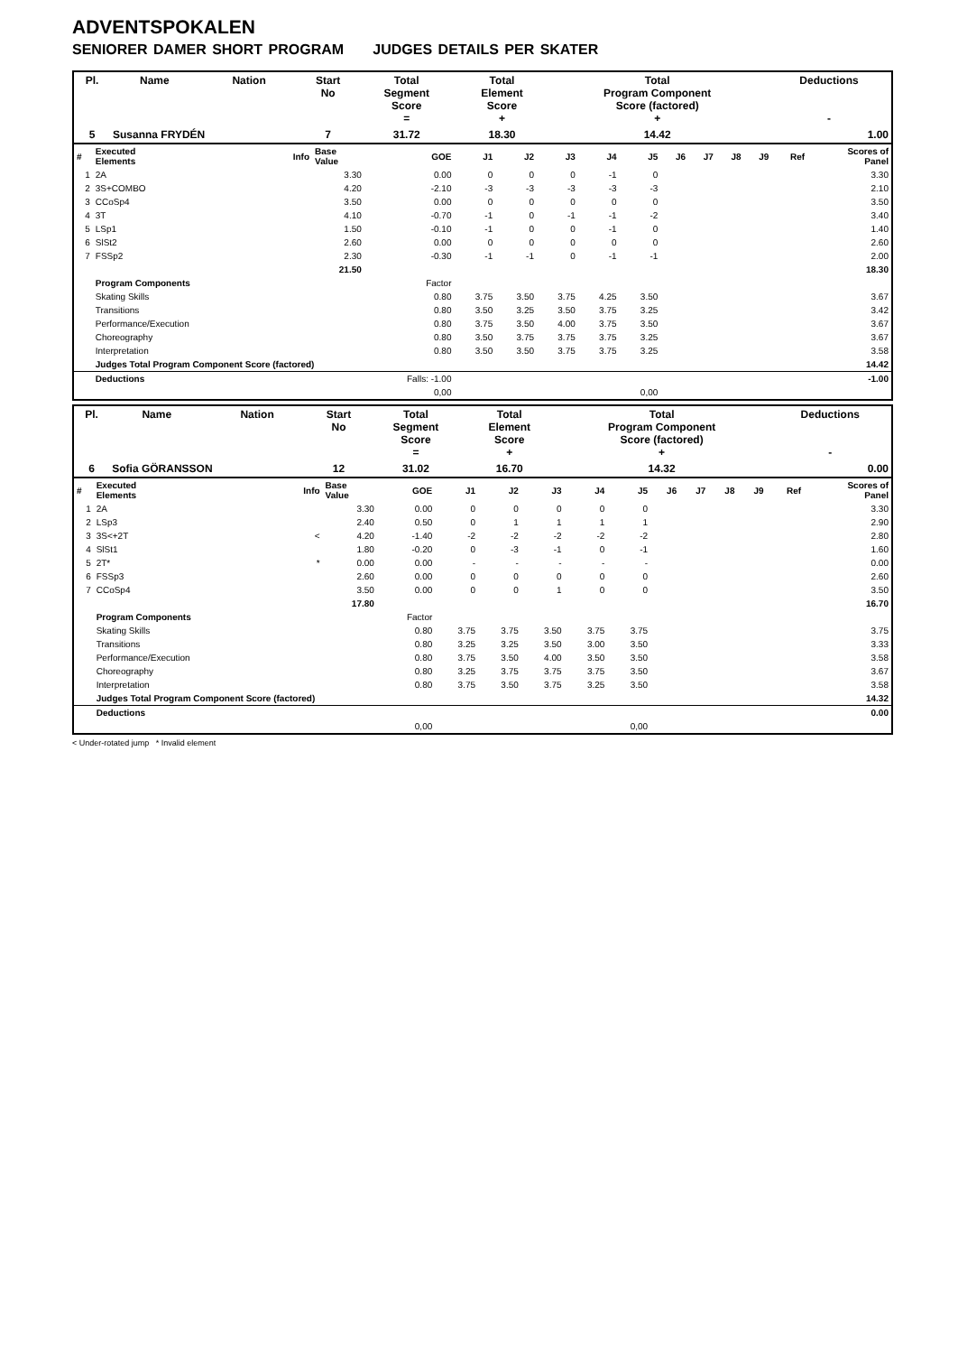ADVENTSPOKALEN
SENIORER DAMER SHORT PROGRAM JUDGES DETAILS PER SKATER
| Pl. | Name | Nation | Start No | Total Segment Score = | Total Element Score + | Total Program Component Score (factored) + | Deductions - |
| --- | --- | --- | --- | --- | --- | --- | --- |
| 5 | Susanna FRYDÉN | | 7 | 31.72 | 18.30 | 14.42 | 1.00 |
| # | Executed Elements | Info | Base Value | GOE | J1 | J2 | J3 | J4 | J5 | J6 | J7 | J8 | J9 | Ref | Scores of Panel |
| --- | --- | --- | --- | --- | --- | --- | --- | --- | --- | --- | --- | --- | --- | --- | --- |
| 1 | 2A | | 3.30 | 0.00 | 0 | 0 | 0 | -1 | 0 | | | | | | 3.30 |
| 2 | 3S+COMBO | | 4.20 | -2.10 | -3 | -3 | -3 | -3 | -3 | | | | | | 2.10 |
| 3 | CCoSp4 | | 3.50 | 0.00 | 0 | 0 | 0 | 0 | 0 | | | | | | 3.50 |
| 4 | 3T | | 4.10 | -0.70 | -1 | 0 | -1 | -1 | -2 | | | | | | 3.40 |
| 5 | LSp1 | | 1.50 | -0.10 | -1 | 0 | 0 | -1 | 0 | | | | | | 1.40 |
| 6 | SlSt2 | | 2.60 | 0.00 | 0 | 0 | 0 | 0 | 0 | | | | | | 2.60 |
| 7 | FSSp2 | | 2.30 | -0.30 | -1 | -1 | 0 | -1 | -1 | | | | | | 2.00 |
| | | | 21.50 | | | | | | | | | | | | 18.30 |
| | Program Components | | | Factor | | | | | | | | | | | |
| | Skating Skills | | | 0.80 | 3.75 | 3.50 | 3.75 | 4.25 | 3.50 | | | | | | 3.67 |
| | Transitions | | | 0.80 | 3.50 | 3.25 | 3.50 | 3.75 | 3.25 | | | | | | 3.42 |
| | Performance/Execution | | | 0.80 | 3.75 | 3.50 | 4.00 | 3.75 | 3.50 | | | | | | 3.67 |
| | Choreography | | | 0.80 | 3.50 | 3.75 | 3.75 | 3.75 | 3.25 | | | | | | 3.67 |
| | Interpretation | | | 0.80 | 3.50 | 3.50 | 3.75 | 3.75 | 3.25 | | | | | | 3.58 |
| | Judges Total Program Component Score (factored) | | | | | | | | | | | | | | 14.42 |
| | Deductions | | | Falls: -1.00 | | | | | | | | | | | -1.00 |
| | | | | 0,00 | | | | | 0,00 | | | | | | |
| Pl. | Name | Nation | Start No | Total Segment Score = | Total Element Score + | Total Program Component Score (factored) + | Deductions - |
| --- | --- | --- | --- | --- | --- | --- | --- |
| 6 | Sofia GÖRANSSON | | 12 | 31.02 | 16.70 | 14.32 | 0.00 |
| # | Executed Elements | Info | Base Value | GOE | J1 | J2 | J3 | J4 | J5 | J6 | J7 | J8 | J9 | Ref | Scores of Panel |
| --- | --- | --- | --- | --- | --- | --- | --- | --- | --- | --- | --- | --- | --- | --- | --- |
| 1 | 2A | | 3.30 | 0.00 | 0 | 0 | 0 | 0 | 0 | | | | | | 3.30 |
| 2 | LSp3 | | 2.40 | 0.50 | 0 | 1 | 1 | 1 | 1 | | | | | | 2.90 |
| 3 | 3S<+2T | < | 4.20 | -1.40 | -2 | -2 | -2 | -2 | -2 | | | | | | 2.80 |
| 4 | SlSt1 | | 1.80 | -0.20 | 0 | -3 | -1 | 0 | -1 | | | | | | 1.60 |
| 5 | 2T* | * | 0.00 | 0.00 | - | - | - | - | - | | | | | | 0.00 |
| 6 | FSSp3 | | 2.60 | 0.00 | 0 | 0 | 0 | 0 | 0 | | | | | | 2.60 |
| 7 | CCoSp4 | | 3.50 | 0.00 | 0 | 0 | 1 | 0 | 0 | | | | | | 3.50 |
| | | | 17.80 | | | | | | | | | | | | 16.70 |
| | Program Components | | | Factor | | | | | | | | | | | |
| | Skating Skills | | | 0.80 | 3.75 | 3.75 | 3.50 | 3.75 | 3.75 | | | | | | 3.75 |
| | Transitions | | | 0.80 | 3.25 | 3.25 | 3.50 | 3.00 | 3.50 | | | | | | 3.33 |
| | Performance/Execution | | | 0.80 | 3.75 | 3.50 | 4.00 | 3.50 | 3.50 | | | | | | 3.58 |
| | Choreography | | | 0.80 | 3.25 | 3.75 | 3.75 | 3.75 | 3.50 | | | | | | 3.67 |
| | Interpretation | | | 0.80 | 3.75 | 3.50 | 3.75 | 3.25 | 3.50 | | | | | | 3.58 |
| | Judges Total Program Component Score (factored) | | | | | | | | | | | | | | 14.32 |
| | Deductions | | | | | | | | | | | | | | 0.00 |
| | | | | 0,00 | | | | | 0,00 | | | | | | |
< Under-rotated jump * Invalid element